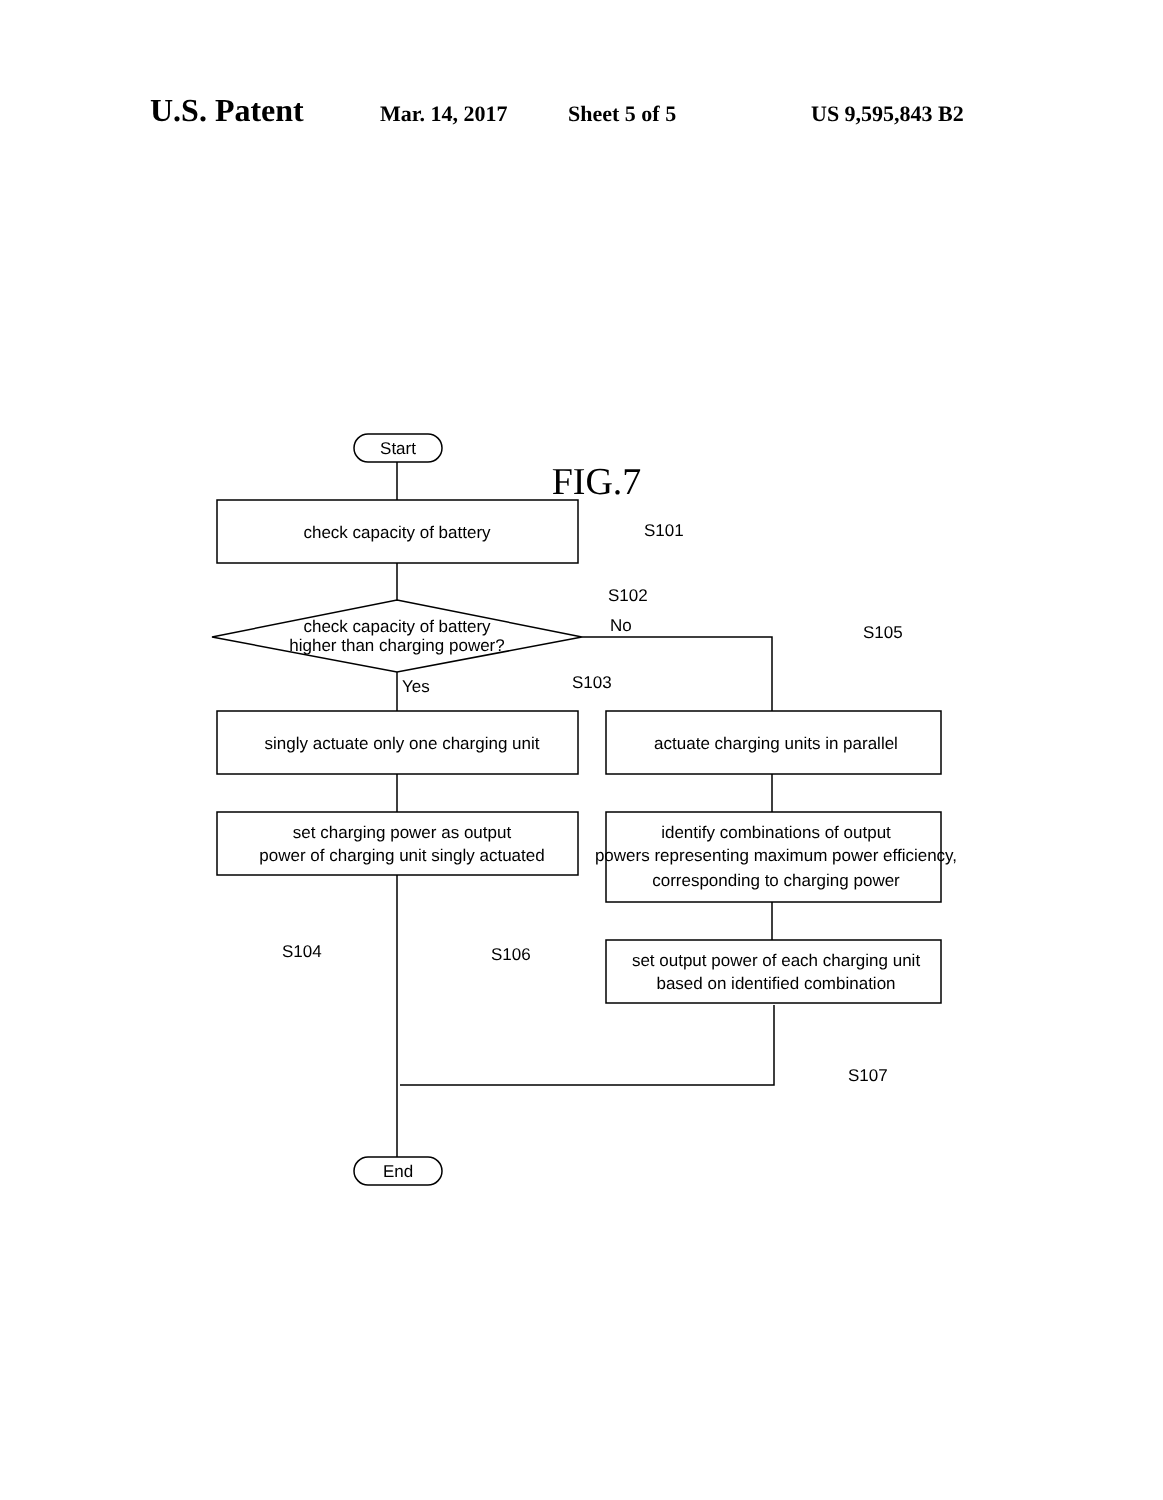U.S. Patent Mar. 14, 2017 Sheet 5 of 5 US 9,595,843 B2
FIG.7
Start
check capacity of battery
check capacity of battery
higher than charging power?
singly actuate only one charging unit
set charging power as output
power of charging unit singly actuated
actuate charging units in parallel
identify combinations of output
powers representing maximum power efficiency,
corresponding to charging power
set output power of each charging unit
based on identified combination
End
S101
S102
No
S105
Yes
S103
S104
S106
S107